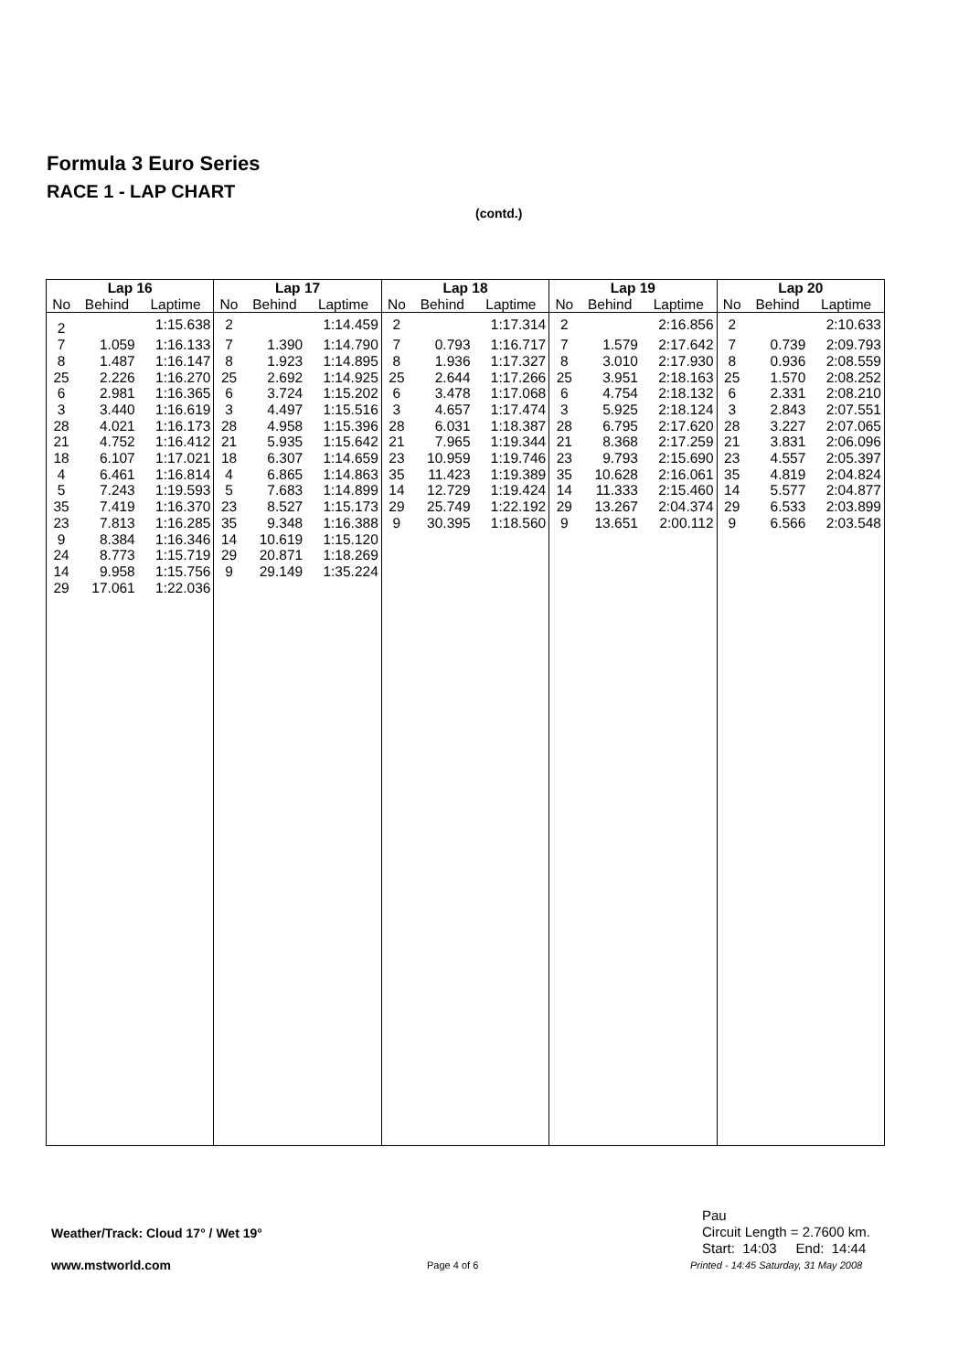Formula 3 Euro Series
RACE 1 - LAP CHART
(contd.)
| Lap 16 | | | Lap 17 | | | Lap 18 | | | Lap 19 | | | Lap 20 | | |
| --- | --- | --- | --- | --- | --- | --- | --- | --- | --- | --- | --- | --- | --- | --- |
| No | Behind | Laptime | No | Behind | Laptime | No | Behind | Laptime | No | Behind | Laptime | No | Behind | Laptime |
| 2 | | 1:15.638 | 2 | | 1:14.459 | 2 | | 1:17.314 | 2 | | 2:16.856 | 2 | | 2:10.633 |
| 7 | 1.059 | 1:16.133 | 7 | 1.390 | 1:14.790 | 7 | 0.793 | 1:16.717 | 7 | 1.579 | 2:17.642 | 7 | 0.739 | 2:09.793 |
| 8 | 1.487 | 1:16.147 | 8 | 1.923 | 1:14.895 | 8 | 1.936 | 1:17.327 | 8 | 3.010 | 2:17.930 | 8 | 0.936 | 2:08.559 |
| 25 | 2.226 | 1:16.270 | 25 | 2.692 | 1:14.925 | 25 | 2.644 | 1:17.266 | 25 | 3.951 | 2:18.163 | 25 | 1.570 | 2:08.252 |
| 6 | 2.981 | 1:16.365 | 6 | 3.724 | 1:15.202 | 6 | 3.478 | 1:17.068 | 6 | 4.754 | 2:18.132 | 6 | 2.331 | 2:08.210 |
| 3 | 3.440 | 1:16.619 | 3 | 4.497 | 1:15.516 | 3 | 4.657 | 1:17.474 | 3 | 5.925 | 2:18.124 | 3 | 2.843 | 2:07.551 |
| 28 | 4.021 | 1:16.173 | 28 | 4.958 | 1:15.396 | 28 | 6.031 | 1:18.387 | 28 | 6.795 | 2:17.620 | 28 | 3.227 | 2:07.065 |
| 21 | 4.752 | 1:16.412 | 21 | 5.935 | 1:15.642 | 21 | 7.965 | 1:19.344 | 21 | 8.368 | 2:17.259 | 21 | 3.831 | 2:06.096 |
| 18 | 6.107 | 1:17.021 | 18 | 6.307 | 1:14.659 | 23 | 10.959 | 1:19.746 | 23 | 9.793 | 2:15.690 | 23 | 4.557 | 2:05.397 |
| 4 | 6.461 | 1:16.814 | 4 | 6.865 | 1:14.863 | 35 | 11.423 | 1:19.389 | 35 | 10.628 | 2:16.061 | 35 | 4.819 | 2:04.824 |
| 5 | 7.243 | 1:19.593 | 5 | 7.683 | 1:14.899 | 14 | 12.729 | 1:19.424 | 14 | 11.333 | 2:15.460 | 14 | 5.577 | 2:04.877 |
| 35 | 7.419 | 1:16.370 | 23 | 8.527 | 1:15.173 | 29 | 25.749 | 1:22.192 | 29 | 13.267 | 2:04.374 | 29 | 6.533 | 2:03.899 |
| 23 | 7.813 | 1:16.285 | 35 | 9.348 | 1:16.388 | 9 | 30.395 | 1:18.560 | 9 | 13.651 | 2:00.112 | 9 | 6.566 | 2:03.548 |
| 9 | 8.384 | 1:16.346 | 14 | 10.619 | 1:15.120 | | | | | | | | | |
| 24 | 8.773 | 1:15.719 | 29 | 20.871 | 1:18.269 | | | | | | | | | |
| 14 | 9.958 | 1:15.756 | 9 | 29.149 | 1:35.224 | | | | | | | | | |
| 29 | 17.061 | 1:22.036 | | | | | | | | | | | | |
Weather/Track: Cloud 17° / Wet 19°
Pau
Circuit Length = 2.7600 km.
Start: 14:03 End: 14:44
www.mstworld.com Page 4 of 6
Printed - 14:45 Saturday, 31 May 2008